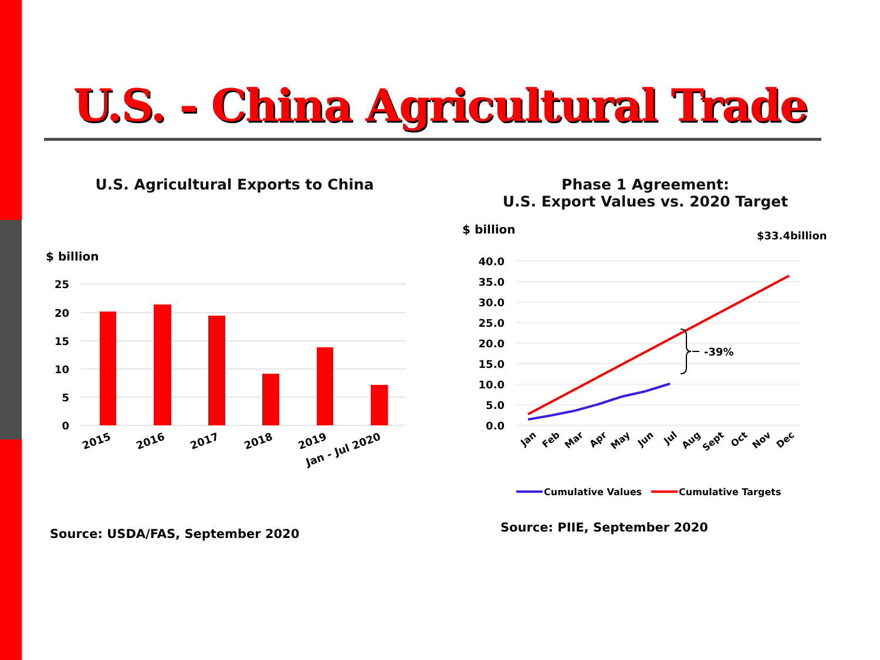U.S. - China Agricultural Trade
U.S. Agricultural Exports to China
$ billion
25
20
15
10
5
0
2015
2016
2017
2018
2019
Jan - Jul 2020
Source: USDA/FAS, September 2020
Phase 1 Agreement:
U.S. Export Values vs. 2020 Target
$ billion
40.0
35.0
30.0
25.0
20.0
15.0
10.0
5.0
0.0
-39%
$33.4billion
Jan
Feb
Mar
Apr
May
Jun
Jul
Aug
Sept
Oct
Nov
Dec
Cumulative Values
Cumulative Targets
Source: PIIE, September 2020